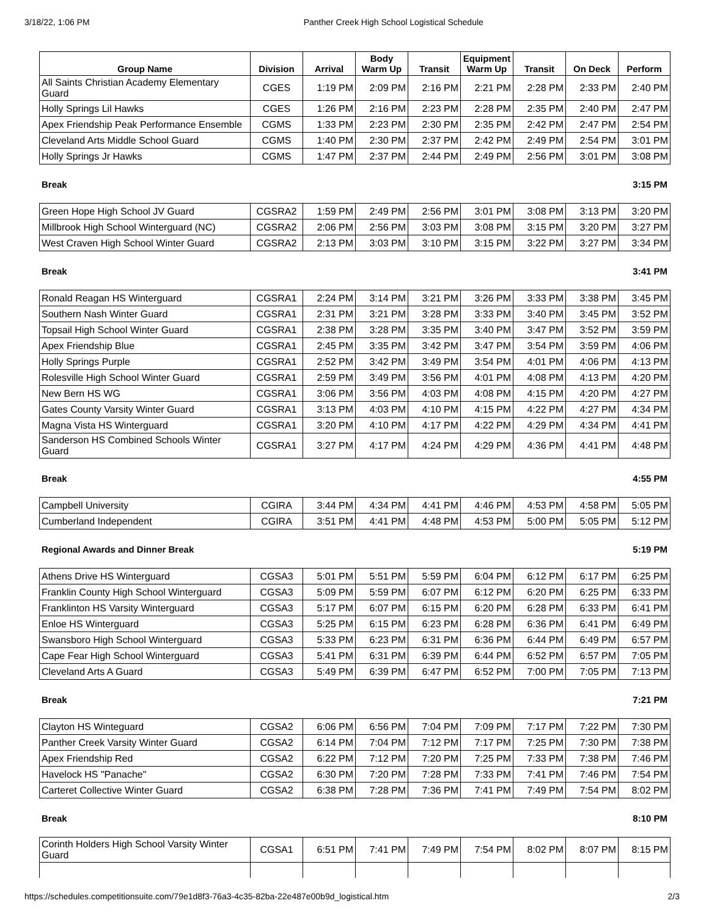3/18/22, 1:06 PM Panther Creek High School Logistical Schedule
| Group Name | Division | Arrival | Body Warm Up | Transit | Equipment Warm Up | Transit | On Deck | Perform |
| --- | --- | --- | --- | --- | --- | --- | --- | --- |
| All Saints Christian Academy Elementary Guard | CGES | 1:19 PM | 2:09 PM | 2:16 PM | 2:21 PM | 2:28 PM | 2:33 PM | 2:40 PM |
| Holly Springs Lil Hawks | CGES | 1:26 PM | 2:16 PM | 2:23 PM | 2:28 PM | 2:35 PM | 2:40 PM | 2:47 PM |
| Apex Friendship Peak Performance Ensemble | CGMS | 1:33 PM | 2:23 PM | 2:30 PM | 2:35 PM | 2:42 PM | 2:47 PM | 2:54 PM |
| Cleveland Arts Middle School Guard | CGMS | 1:40 PM | 2:30 PM | 2:37 PM | 2:42 PM | 2:49 PM | 2:54 PM | 3:01 PM |
| Holly Springs Jr Hawks | CGMS | 1:47 PM | 2:37 PM | 2:44 PM | 2:49 PM | 2:56 PM | 3:01 PM | 3:08 PM |
Break 3:15 PM
| Green Hope High School JV Guard | CGSRA2 | 1:59 PM | 2:49 PM | 2:56 PM | 3:01 PM | 3:08 PM | 3:13 PM | 3:20 PM |
| Millbrook High School Winterguard (NC) | CGSRA2 | 2:06 PM | 2:56 PM | 3:03 PM | 3:08 PM | 3:15 PM | 3:20 PM | 3:27 PM |
| West Craven High School Winter Guard | CGSRA2 | 2:13 PM | 3:03 PM | 3:10 PM | 3:15 PM | 3:22 PM | 3:27 PM | 3:34 PM |
Break 3:41 PM
| Ronald Reagan HS Winterguard | CGSRA1 | 2:24 PM | 3:14 PM | 3:21 PM | 3:26 PM | 3:33 PM | 3:38 PM | 3:45 PM |
| Southern Nash Winter Guard | CGSRA1 | 2:31 PM | 3:21 PM | 3:28 PM | 3:33 PM | 3:40 PM | 3:45 PM | 3:52 PM |
| Topsail High School Winter Guard | CGSRA1 | 2:38 PM | 3:28 PM | 3:35 PM | 3:40 PM | 3:47 PM | 3:52 PM | 3:59 PM |
| Apex Friendship Blue | CGSRA1 | 2:45 PM | 3:35 PM | 3:42 PM | 3:47 PM | 3:54 PM | 3:59 PM | 4:06 PM |
| Holly Springs Purple | CGSRA1 | 2:52 PM | 3:42 PM | 3:49 PM | 3:54 PM | 4:01 PM | 4:06 PM | 4:13 PM |
| Rolesville High School Winter Guard | CGSRA1 | 2:59 PM | 3:49 PM | 3:56 PM | 4:01 PM | 4:08 PM | 4:13 PM | 4:20 PM |
| New Bern HS WG | CGSRA1 | 3:06 PM | 3:56 PM | 4:03 PM | 4:08 PM | 4:15 PM | 4:20 PM | 4:27 PM |
| Gates County Varsity Winter Guard | CGSRA1 | 3:13 PM | 4:03 PM | 4:10 PM | 4:15 PM | 4:22 PM | 4:27 PM | 4:34 PM |
| Magna Vista HS Winterguard | CGSRA1 | 3:20 PM | 4:10 PM | 4:17 PM | 4:22 PM | 4:29 PM | 4:34 PM | 4:41 PM |
| Sanderson HS Combined Schools Winter Guard | CGSRA1 | 3:27 PM | 4:17 PM | 4:24 PM | 4:29 PM | 4:36 PM | 4:41 PM | 4:48 PM |
Break 4:55 PM
| Campbell University | CGIRA | 3:44 PM | 4:34 PM | 4:41 PM | 4:46 PM | 4:53 PM | 4:58 PM | 5:05 PM |
| Cumberland Independent | CGIRA | 3:51 PM | 4:41 PM | 4:48 PM | 4:53 PM | 5:00 PM | 5:05 PM | 5:12 PM |
Regional Awards and Dinner Break 5:19 PM
| Athens Drive HS Winterguard | CGSA3 | 5:01 PM | 5:51 PM | 5:59 PM | 6:04 PM | 6:12 PM | 6:17 PM | 6:25 PM |
| Franklin County High School Winterguard | CGSA3 | 5:09 PM | 5:59 PM | 6:07 PM | 6:12 PM | 6:20 PM | 6:25 PM | 6:33 PM |
| Franklinton HS Varsity Winterguard | CGSA3 | 5:17 PM | 6:07 PM | 6:15 PM | 6:20 PM | 6:28 PM | 6:33 PM | 6:41 PM |
| Enloe HS Winterguard | CGSA3 | 5:25 PM | 6:15 PM | 6:23 PM | 6:28 PM | 6:36 PM | 6:41 PM | 6:49 PM |
| Swansboro High School Winterguard | CGSA3 | 5:33 PM | 6:23 PM | 6:31 PM | 6:36 PM | 6:44 PM | 6:49 PM | 6:57 PM |
| Cape Fear High School Winterguard | CGSA3 | 5:41 PM | 6:31 PM | 6:39 PM | 6:44 PM | 6:52 PM | 6:57 PM | 7:05 PM |
| Cleveland Arts A Guard | CGSA3 | 5:49 PM | 6:39 PM | 6:47 PM | 6:52 PM | 7:00 PM | 7:05 PM | 7:13 PM |
Break 7:21 PM
| Clayton HS Winteguard | CGSA2 | 6:06 PM | 6:56 PM | 7:04 PM | 7:09 PM | 7:17 PM | 7:22 PM | 7:30 PM |
| Panther Creek Varsity Winter Guard | CGSA2 | 6:14 PM | 7:04 PM | 7:12 PM | 7:17 PM | 7:25 PM | 7:30 PM | 7:38 PM |
| Apex Friendship Red | CGSA2 | 6:22 PM | 7:12 PM | 7:20 PM | 7:25 PM | 7:33 PM | 7:38 PM | 7:46 PM |
| Havelock HS "Panache" | CGSA2 | 6:30 PM | 7:20 PM | 7:28 PM | 7:33 PM | 7:41 PM | 7:46 PM | 7:54 PM |
| Carteret Collective Winter Guard | CGSA2 | 6:38 PM | 7:28 PM | 7:36 PM | 7:41 PM | 7:49 PM | 7:54 PM | 8:02 PM |
Break 8:10 PM
| Corinth Holders High School Varsity Winter Guard | CGSA1 | 6:51 PM | 7:41 PM | 7:49 PM | 7:54 PM | 8:02 PM | 8:07 PM | 8:15 PM |
https://schedules.competitionsuite.com/79e1d8f3-76a3-4c35-82ba-22e487e00b9d_logistical.htm 2/3